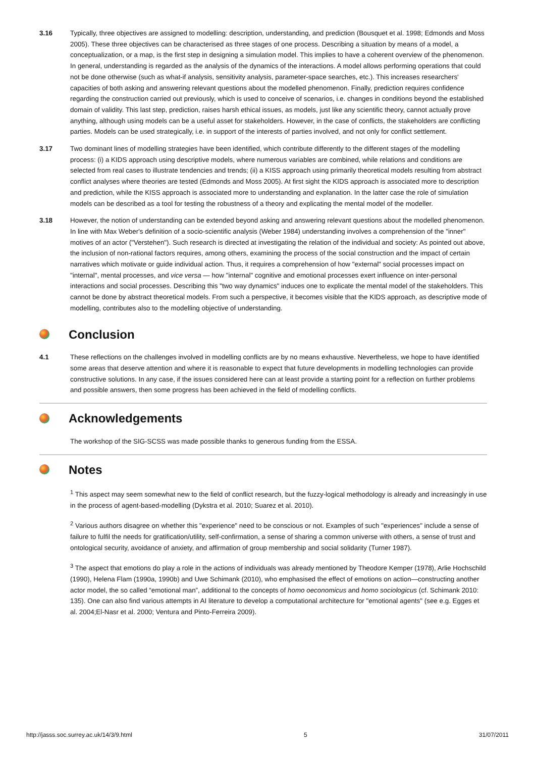3.16 Typically, three objectives are assigned to modelling: description, understanding, and prediction (Bousquet et al. 1998; Edmonds and Moss 2005). These three objectives can be characterised as three stages of one process. Describing a situation by means of a model, a conceptualization, or a map, is the first step in designing a simulation model. This implies to have a coherent overview of the phenomenon. In general, understanding is regarded as the analysis of the dynamics of the interactions. A model allows performing operations that could not be done otherwise (such as what-if analysis, sensitivity analysis, parameter-space searches, etc.). This increases researchers' capacities of both asking and answering relevant questions about the modelled phenomenon. Finally, prediction requires confidence regarding the construction carried out previously, which is used to conceive of scenarios, i.e. changes in conditions beyond the established domain of validity. This last step, prediction, raises harsh ethical issues, as models, just like any scientific theory, cannot actually prove anything, although using models can be a useful asset for stakeholders. However, in the case of conflicts, the stakeholders are conflicting parties. Models can be used strategically, i.e. in support of the interests of parties involved, and not only for conflict settlement.
3.17 Two dominant lines of modelling strategies have been identified, which contribute differently to the different stages of the modelling process: (i) a KIDS approach using descriptive models, where numerous variables are combined, while relations and conditions are selected from real cases to illustrate tendencies and trends; (ii) a KISS approach using primarily theoretical models resulting from abstract conflict analyses where theories are tested (Edmonds and Moss 2005). At first sight the KIDS approach is associated more to description and prediction, while the KISS approach is associated more to understanding and explanation. In the latter case the role of simulation models can be described as a tool for testing the robustness of a theory and explicating the mental model of the modeller.
3.18 However, the notion of understanding can be extended beyond asking and answering relevant questions about the modelled phenomenon. In line with Max Weber's definition of a socio-scientific analysis (Weber 1984) understanding involves a comprehension of the "inner" motives of an actor ("Verstehen"). Such research is directed at investigating the relation of the individual and society: As pointed out above, the inclusion of non-rational factors requires, among others, examining the process of the social construction and the impact of certain narratives which motivate or guide individual action. Thus, it requires a comprehension of how "external" social processes impact on "internal", mental processes, and vice versa — how "internal" cognitive and emotional processes exert influence on inter-personal interactions and social processes. Describing this "two way dynamics" induces one to explicate the mental model of the stakeholders. This cannot be done by abstract theoretical models. From such a perspective, it becomes visible that the KIDS approach, as descriptive mode of modelling, contributes also to the modelling objective of understanding.
Conclusion
4.1 These reflections on the challenges involved in modelling conflicts are by no means exhaustive. Nevertheless, we hope to have identified some areas that deserve attention and where it is reasonable to expect that future developments in modelling technologies can provide constructive solutions. In any case, if the issues considered here can at least provide a starting point for a reflection on further problems and possible answers, then some progress has been achieved in the field of modelling conflicts.
Acknowledgements
The workshop of the SIG-SCSS was made possible thanks to generous funding from the ESSA.
Notes
<sup>1</sup> This aspect may seem somewhat new to the field of conflict research, but the fuzzy-logical methodology is already and increasingly in use in the process of agent-based-modelling (Dykstra et al. 2010; Suarez et al. 2010).
<sup>2</sup> Various authors disagree on whether this "experience" need to be conscious or not. Examples of such "experiences" include a sense of failure to fulfil the needs for gratification/utility, self-confirmation, a sense of sharing a common universe with others, a sense of trust and ontological security, avoidance of anxiety, and affirmation of group membership and social solidarity (Turner 1987).
<sup>3</sup> The aspect that emotions do play a role in the actions of individuals was already mentioned by Theodore Kemper (1978), Arlie Hochschild (1990), Helena Flam (1990a, 1990b) and Uwe Schimank (2010), who emphasised the effect of emotions on action—constructing another actor model, the so called “emotional man”, additional to the concepts of homo oeconomicus and homo sociologicus (cf. Schimank 2010: 135). One can also find various attempts in AI literature to develop a computational architecture for "emotional agents" (see e.g. Egges et al. 2004;El-Nasr et al. 2000; Ventura and Pinto-Ferreira 2009).
http://jasss.soc.surrey.ac.uk/14/3/9.html 5 31/07/2011